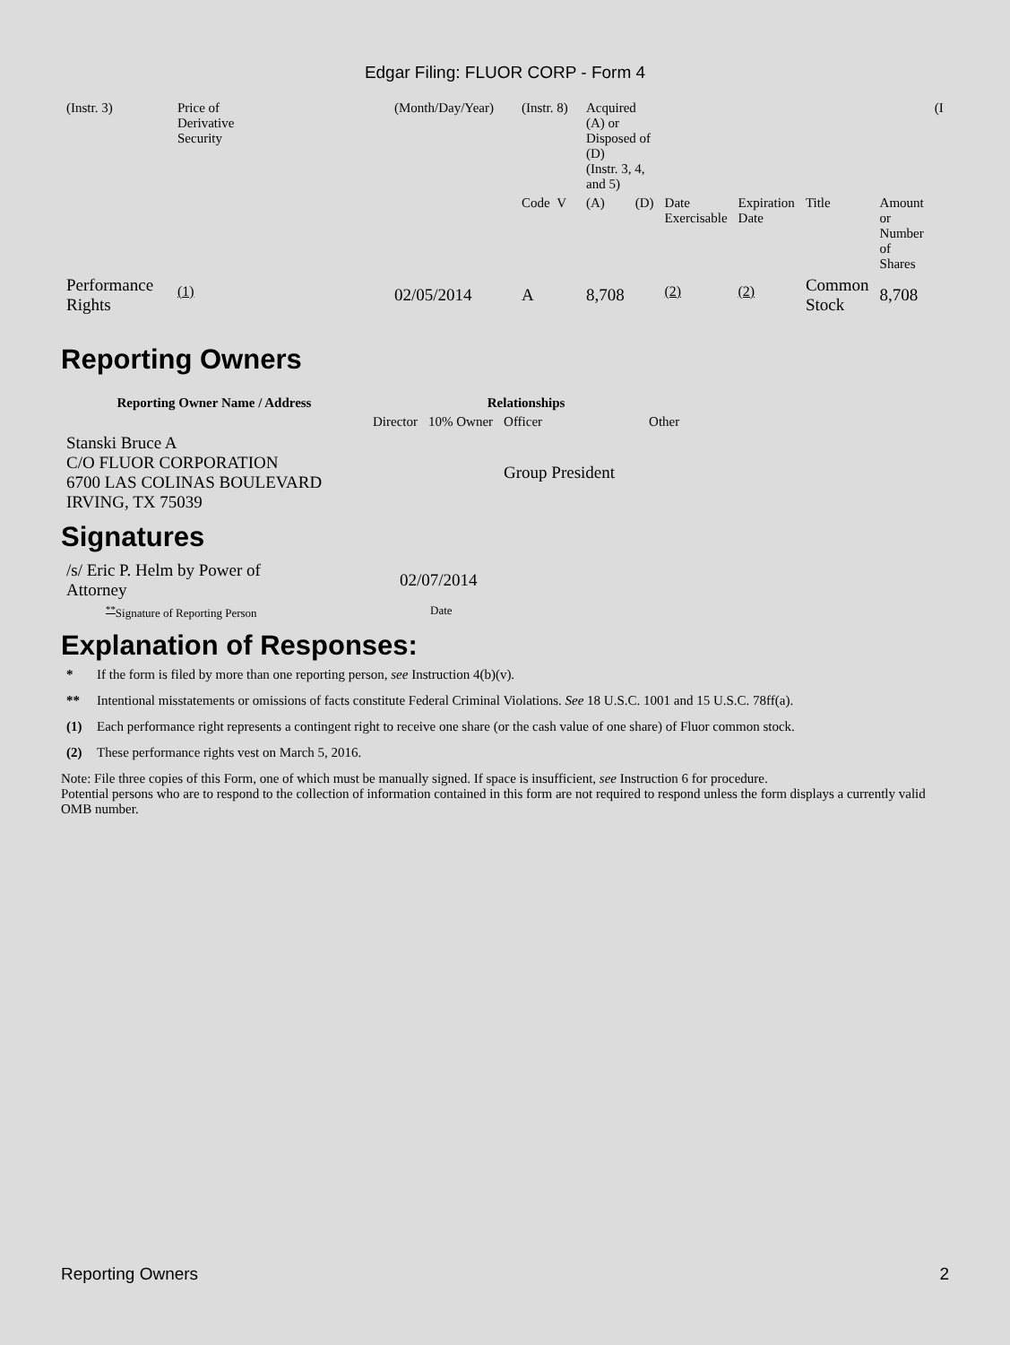Edgar Filing: FLUOR CORP - Form 4
| (Instr. 3) | Price of Derivative Security | (Month/Day/Year) | (Instr. 8) | Acquired (A) or Disposed of (D) (Instr. 3, 4, and 5) | | | | | | (I |
| | | | Code V | (A) | (D) | Date Exercisable | Expiration Date | Title | Amount or Number of Shares | |
| Performance Rights | <sup>(1)</sup> | 02/05/2014 | A | 8,708 | | <sup>(2)</sup> | <sup>(2)</sup> | Common Stock | 8,708 | |
Reporting Owners
| Reporting Owner Name / Address | Relationships | | | |
| --- | --- | --- | --- | --- |
| | Director | 10% Owner | Officer | Other |
| Stanski Bruce A C/O FLUOR CORPORATION 6700 LAS COLINAS BOULEVARD IRVING, TX 75039 | | | Group President | |
Signatures
| /s/ Eric P. Helm by Power of Attorney | 02/07/2014 |
| <sup>**</sup> Signature of Reporting Person | Date |
Explanation of Responses:
* If the form is filed by more than one reporting person, see Instruction 4(b)(v).
** Intentional misstatements or omissions of facts constitute Federal Criminal Violations. See 18 U.S.C. 1001 and 15 U.S.C. 78ff(a).
(1) Each performance right represents a contingent right to receive one share (or the cash value of one share) of Fluor common stock.
(2) These performance rights vest on March 5, 2016.
Note: File three copies of this Form, one of which must be manually signed. If space is insufficient, see Instruction 6 for procedure.
Potential persons who are to respond to the collection of information contained in this form are not required to respond unless the form displays a currently valid OMB number.
Reporting Owners 2